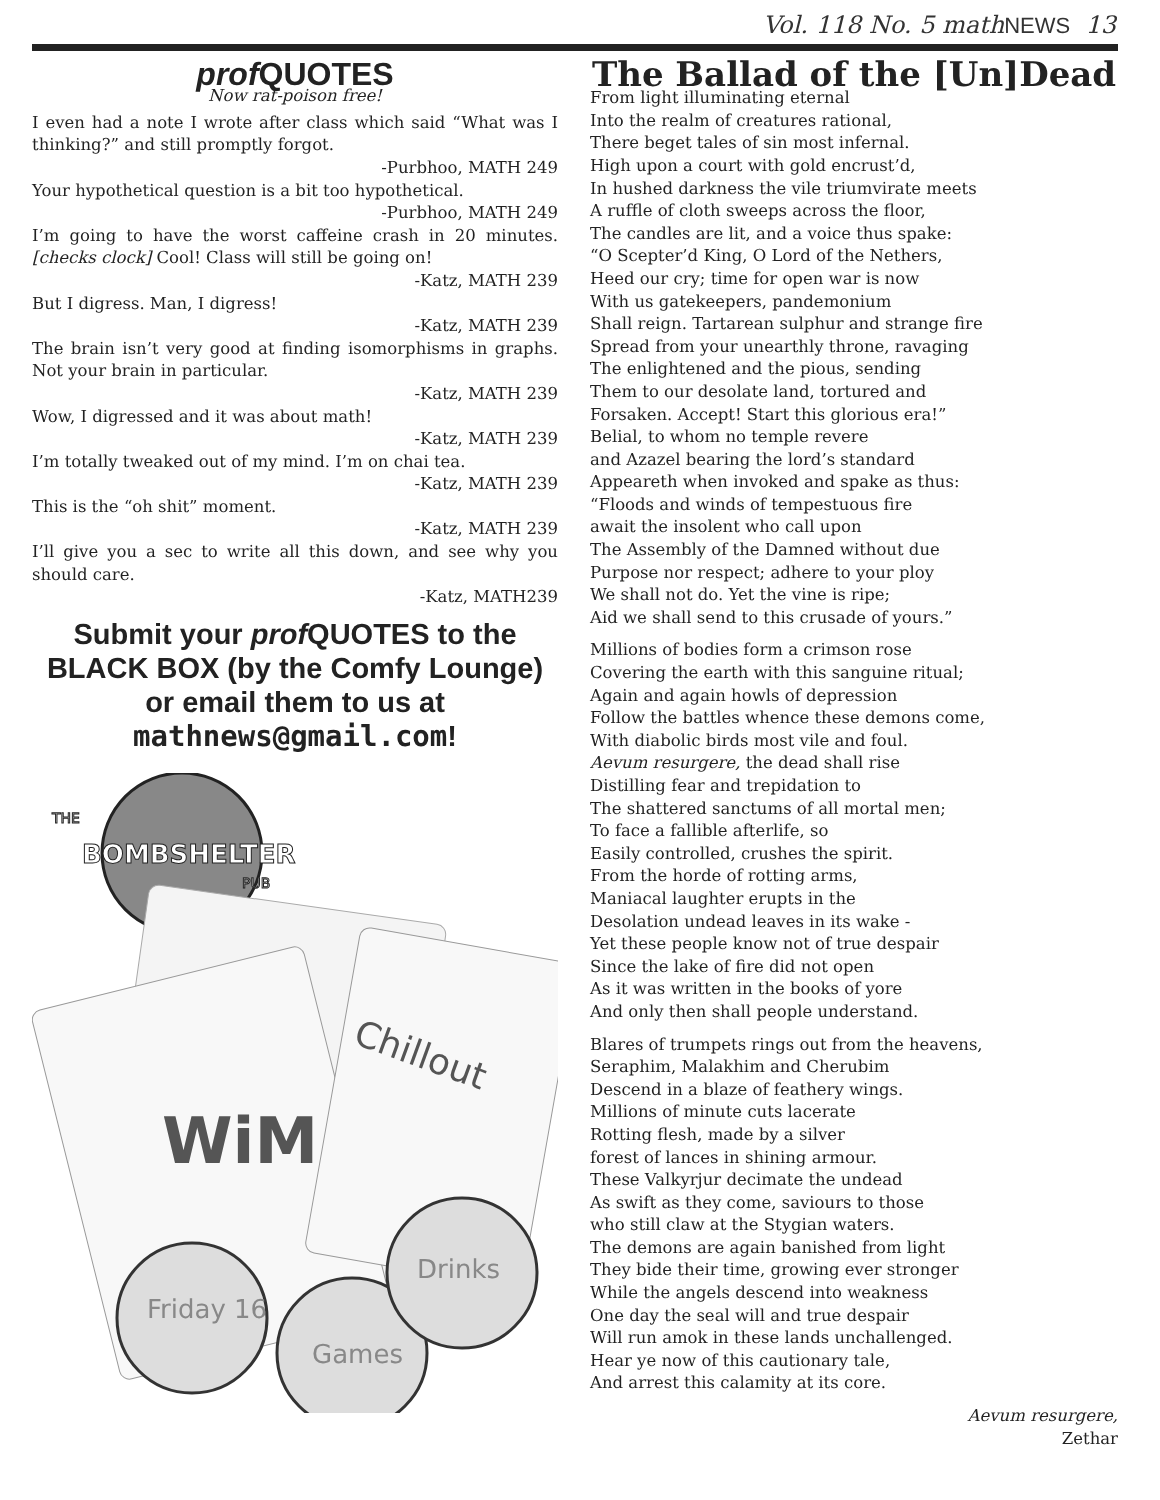Vol. 118 No. 5 mathNEWS 13
prof QUOTES
Now rat-poison free!
I even had a note I wrote after class which said “What was I thinking?” and still promptly forgot.
-Purbhoo, MATH 249
Your hypothetical question is a bit too hypothetical.
-Purbhoo, MATH 249
I’m going to have the worst caffeine crash in 20 minutes. [checks clock] Cool! Class will still be going on!
-Katz, MATH 239
But I digress. Man, I digress!
-Katz, MATH 239
The brain isn’t very good at finding isomorphisms in graphs. Not your brain in particular.
-Katz, MATH 239
Wow, I digressed and it was about math!
-Katz, MATH 239
I’m totally tweaked out of my mind. I’m on chai tea.
-Katz, MATH 239
This is the “oh shit” moment.
-Katz, MATH 239
I’ll give you a sec to write all this down, and see why you should care.
-Katz, MATH239
Submit your prof QUOTES to the BLACK BOX (by the Comfy Lounge) or email them to us at mathnews@gmail.com!
BOMBSHELTER
THE
PUB
WiM
Chillout
Friday 16
Games
Drinks
The Ballad of the [Un]Dead
From light illuminating eternal
Into the realm of creatures rational,
There beget tales of sin most infernal.
High upon a court with gold encrust’d,
In hushed darkness the vile triumvirate meets
A ruffle of cloth sweeps across the floor,
The candles are lit, and a voice thus spake:
“O Scepter’d King, O Lord of the Nethers,
Heed our cry; time for open war is now
With us gatekeepers, pandemonium
Shall reign. Tartarean sulphur and strange fire
Spread from your unearthly throne, ravaging
The enlightened and the pious, sending
Them to our desolate land, tortured and
Forsaken. Accept! Start this glorious era!”
Belial, to whom no temple revere
and Azazel bearing the lord’s standard
Appeareth when invoked and spake as thus:
“Floods and winds of tempestuous fire
await the insolent who call upon
The Assembly of the Damned without due
Purpose nor respect; adhere to your ploy
We shall not do. Yet the vine is ripe;
Aid we shall send to this crusade of yours.”
Millions of bodies form a crimson rose
Covering the earth with this sanguine ritual;
Again and again howls of depression
Follow the battles whence these demons come,
With diabolic birds most vile and foul.
Aevum resurgere, the dead shall rise
Distilling fear and trepidation to
The shattered sanctums of all mortal men;
To face a fallible afterlife, so
Easily controlled, crushes the spirit.
From the horde of rotting arms,
Maniacal laughter erupts in the
Desolation undead leaves in its wake -
Yet these people know not of true despair
Since the lake of fire did not open
As it was written in the books of yore
And only then shall people understand.
Blares of trumpets rings out from the heavens,
Seraphim, Malakhim and Cherubim
Descend in a blaze of feathery wings.
Millions of minute cuts lacerate
Rotting flesh, made by a silver
forest of lances in shining armour.
These Valkyrjur decimate the undead
As swift as they come, saviours to those
who still claw at the Stygian waters.
The demons are again banished from light
They bide their time, growing ever stronger
While the angels descend into weakness
One day the seal will and true despair
Will run amok in these lands unchallenged.
Hear ye now of this cautionary tale,
And arrest this calamity at its core.
Aevum resurgere,
Zethar